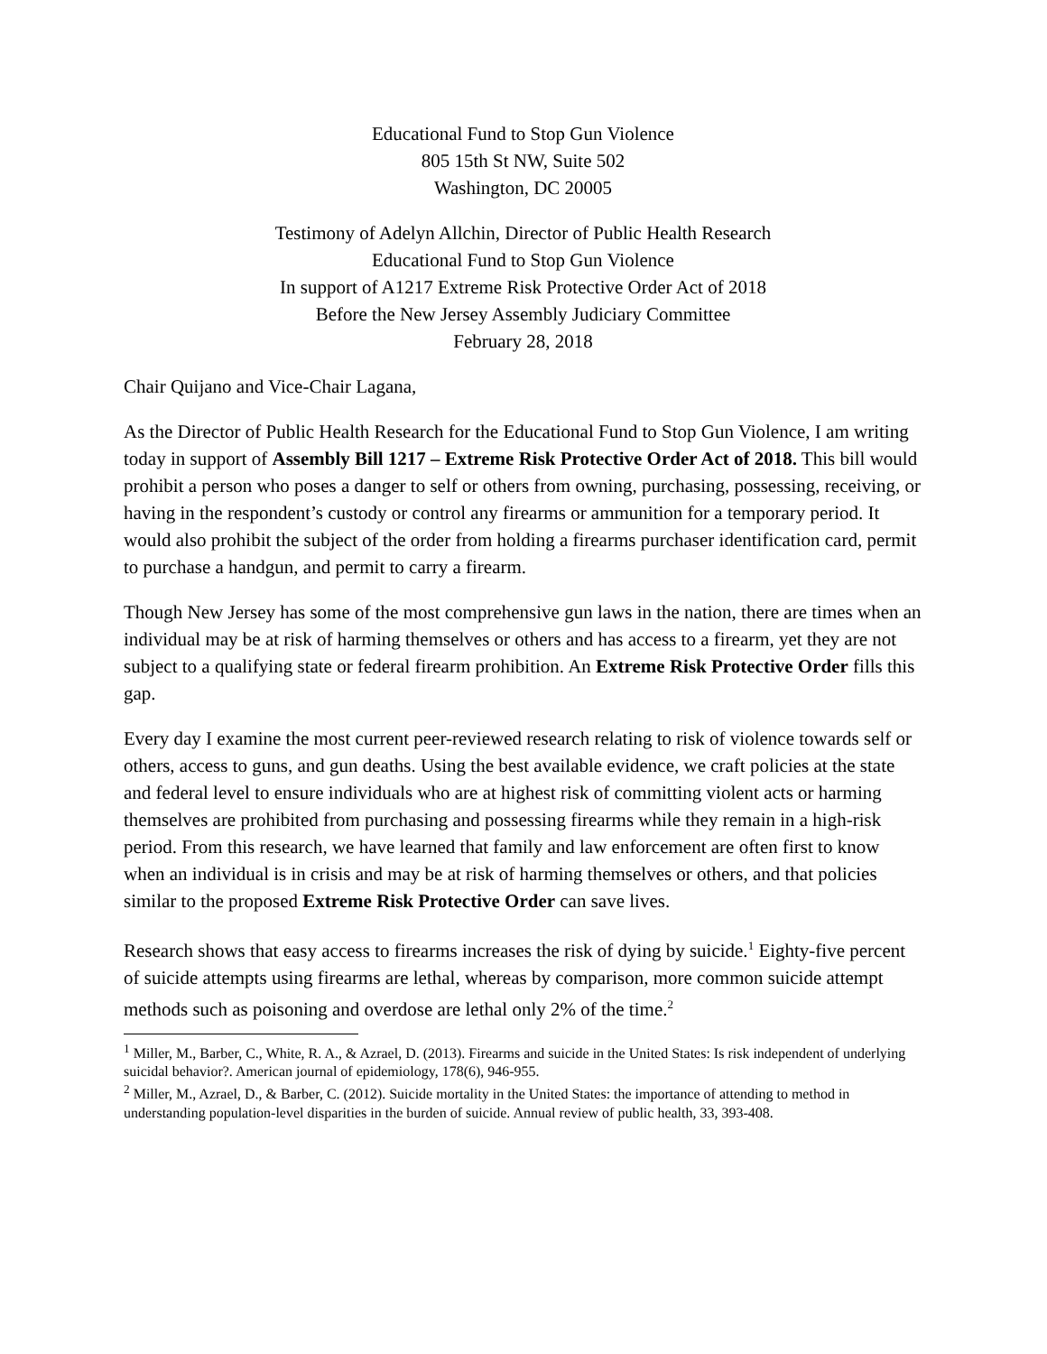Educational Fund to Stop Gun Violence
805 15th St NW, Suite 502
Washington, DC 20005
Testimony of Adelyn Allchin, Director of Public Health Research
Educational Fund to Stop Gun Violence
In support of A1217 Extreme Risk Protective Order Act of 2018
Before the New Jersey Assembly Judiciary Committee
February 28, 2018
Chair Quijano and Vice-Chair Lagana,
As the Director of Public Health Research for the Educational Fund to Stop Gun Violence, I am writing today in support of Assembly Bill 1217 – Extreme Risk Protective Order Act of 2018. This bill would prohibit a person who poses a danger to self or others from owning, purchasing, possessing, receiving, or having in the respondent’s custody or control any firearms or ammunition for a temporary period. It would also prohibit the subject of the order from holding a firearms purchaser identification card, permit to purchase a handgun, and permit to carry a firearm.
Though New Jersey has some of the most comprehensive gun laws in the nation, there are times when an individual may be at risk of harming themselves or others and has access to a firearm, yet they are not subject to a qualifying state or federal firearm prohibition. An Extreme Risk Protective Order fills this gap.
Every day I examine the most current peer-reviewed research relating to risk of violence towards self or others, access to guns, and gun deaths. Using the best available evidence, we craft policies at the state and federal level to ensure individuals who are at highest risk of committing violent acts or harming themselves are prohibited from purchasing and possessing firearms while they remain in a high-risk period. From this research, we have learned that family and law enforcement are often first to know when an individual is in crisis and may be at risk of harming themselves or others, and that policies similar to the proposed Extreme Risk Protective Order can save lives.
Research shows that easy access to firearms increases the risk of dying by suicide.<sup>1</sup> Eighty-five percent of suicide attempts using firearms are lethal, whereas by comparison, more common suicide attempt methods such as poisoning and overdose are lethal only 2% of the time.<sup>2</sup>
<sup>1</sup> Miller, M., Barber, C., White, R. A., & Azrael, D. (2013). Firearms and suicide in the United States: Is risk independent of underlying suicidal behavior?. American journal of epidemiology, 178(6), 946-955.
<sup>2</sup> Miller, M., Azrael, D., & Barber, C. (2012). Suicide mortality in the United States: the importance of attending to method in understanding population-level disparities in the burden of suicide. Annual review of public health, 33, 393-408.